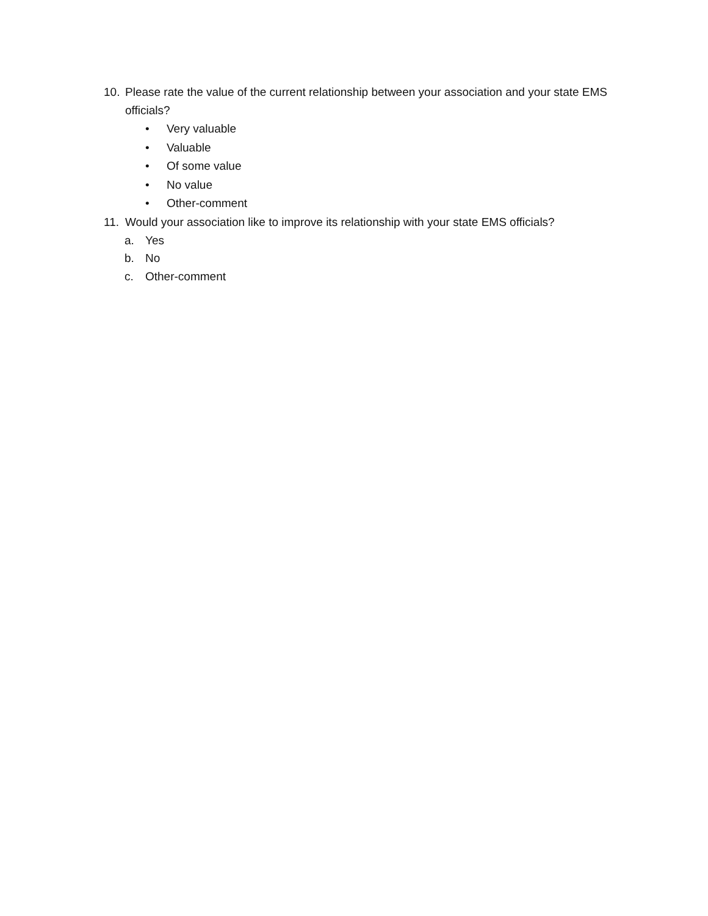10. Please rate the value of the current relationship between your association and your state EMS officials?
• Very valuable
• Valuable
• Of some value
• No value
• Other-comment
11. Would your association like to improve its relationship with your state EMS officials?
a. Yes
b. No
c. Other-comment